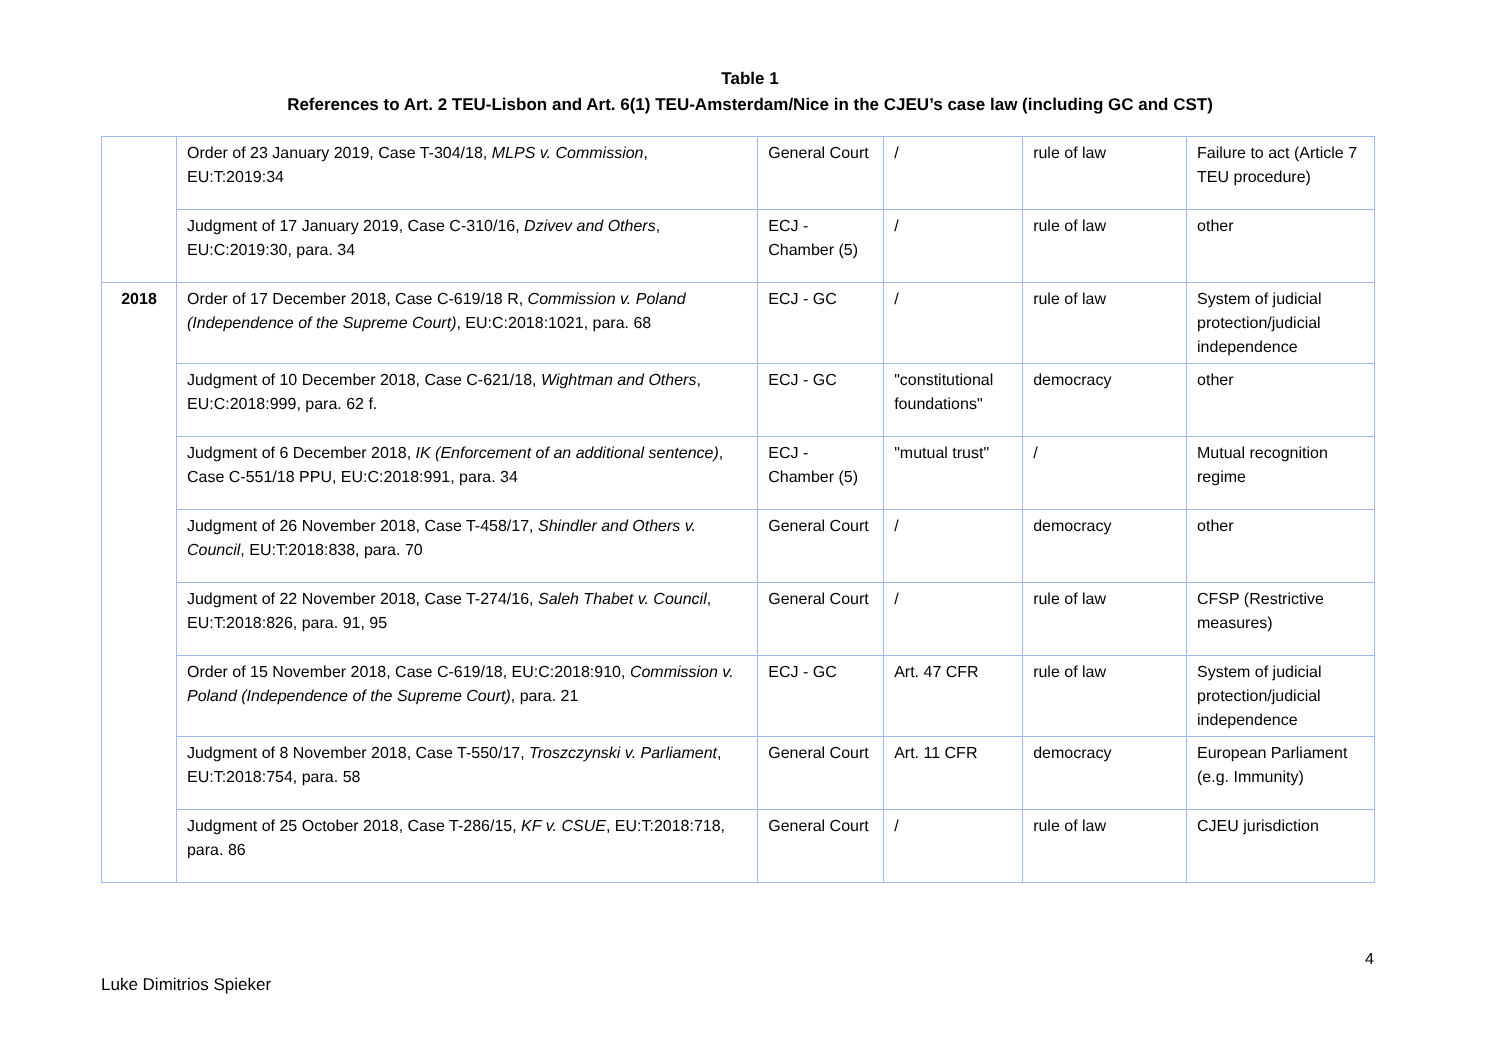Table 1
References to Art. 2 TEU-Lisbon and Art. 6(1) TEU-Amsterdam/Nice in the CJEU’s case law (including GC and CST)
| | Order of 23 January 2019, Case T-304/18, MLPS v. Commission , EU:T:2019:34 | General Court | / | rule of law | Failure to act (Article 7 TEU procedure) |
| | Judgment of 17 January 2019, Case C-310/16, Dzivev and Others , EU:C:2019:30, para. 34 | ECJ - Chamber (5) | / | rule of law | other |
| 2018 | Order of 17 December 2018, Case C-619/18 R, Commission v. Poland (Independence of the Supreme Court) , EU:C:2018:1021, para. 68 | ECJ - GC | / | rule of law | System of judicial protection/judicial independence |
| | Judgment of 10 December 2018, Case C-621/18, Wightman and Others , EU:C:2018:999, para. 62 f. | ECJ - GC | "constitutional foundations" | democracy | other |
| | Judgment of 6 December 2018, IK (Enforcement of an additional sentence) , Case C-551/18 PPU, EU:C:2018:991, para. 34 | ECJ - Chamber (5) | "mutual trust" | / | Mutual recognition regime |
| | Judgment of 26 November 2018, Case T-458/17, Shindler and Others v. Council , EU:T:2018:838, para. 70 | General Court | / | democracy | other |
| | Judgment of 22 November 2018, Case T-274/16, Saleh Thabet v. Council , EU:T:2018:826, para. 91, 95 | General Court | / | rule of law | CFSP (Restrictive measures) |
| | Order of 15 November 2018, Case C-619/18, EU:C:2018:910, Commission v. Poland (Independence of the Supreme Court) , para. 21 | ECJ - GC | Art. 47 CFR | rule of law | System of judicial protection/judicial independence |
| | Judgment of 8 November 2018, Case T-550/17, Troszczynski v. Parliament , EU:T:2018:754, para. 58 | General Court | Art. 11 CFR | democracy | European Parliament (e.g. Immunity) |
| | Judgment of 25 October 2018, Case T-286/15, KF v. CSUE , EU:T:2018:718, para. 86 | General Court | / | rule of law | CJEU jurisdiction |
4
Luke Dimitrios Spieker